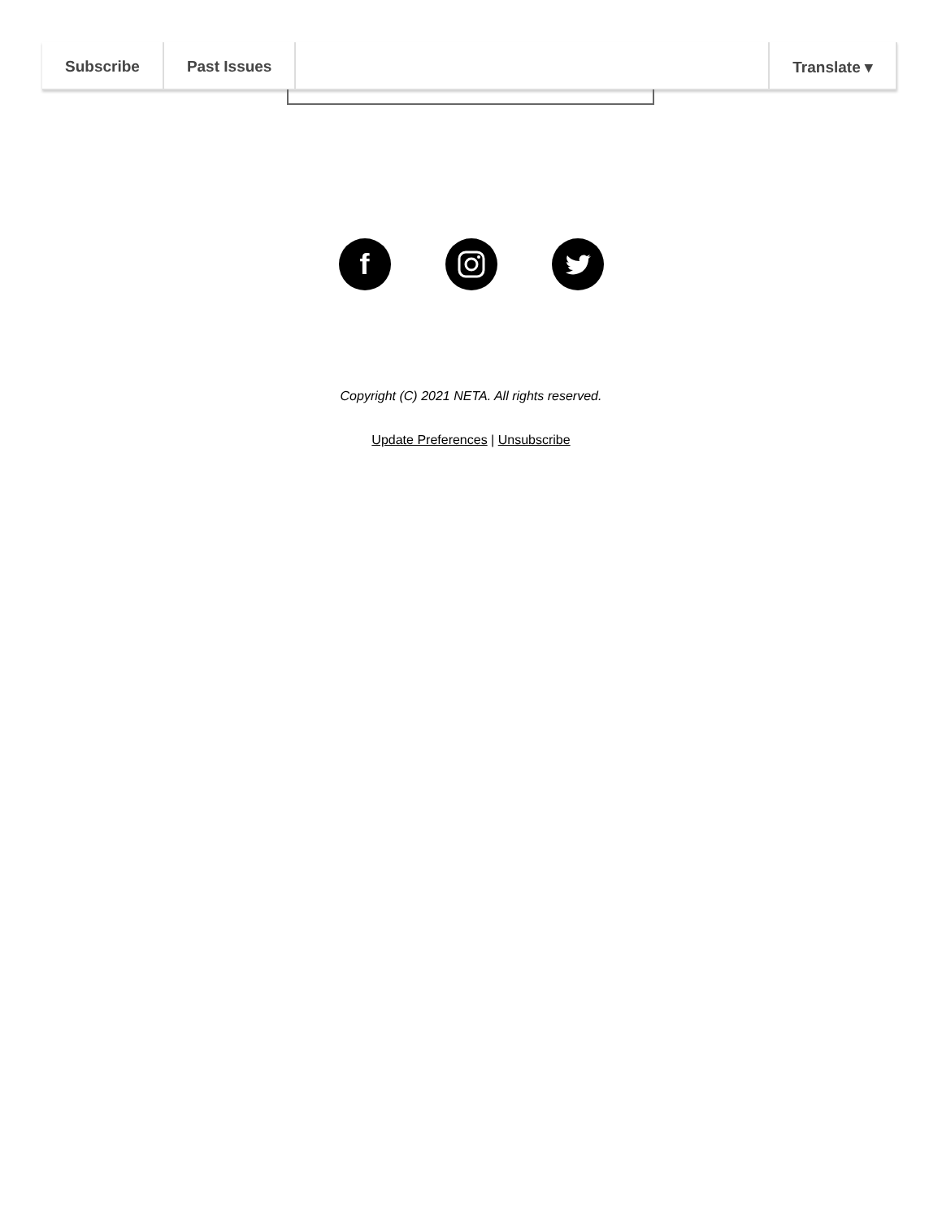Subscribe Past Issues Translate ▾
f
Copyright (C) 2021 NETA. All rights reserved.
Update Preferences | Unsubscribe